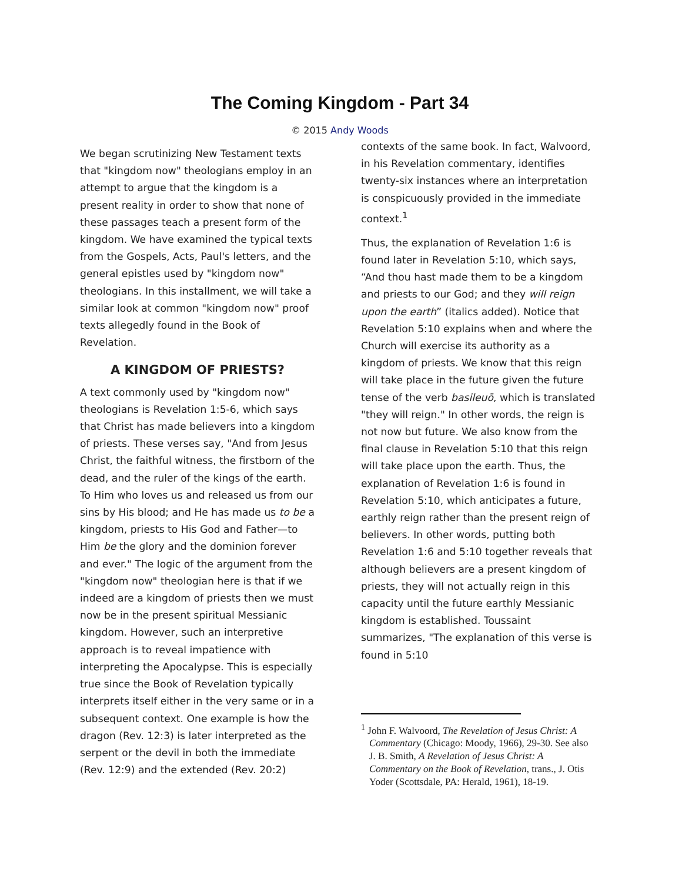The Coming Kingdom - Part 34
© 2015 Andy Woods
We began scrutinizing New Testament texts that "kingdom now" theologians employ in an attempt to argue that the kingdom is a present reality in order to show that none of these passages teach a present form of the kingdom. We have examined the typical texts from the Gospels, Acts, Paul's letters, and the general epistles used by "kingdom now" theologians. In this installment, we will take a similar look at common "kingdom now" proof texts allegedly found in the Book of Revelation.
A KINGDOM OF PRIESTS?
A text commonly used by "kingdom now" theologians is Revelation 1:5-6, which says that Christ has made believers into a kingdom of priests. These verses say, "And from Jesus Christ, the faithful witness, the firstborn of the dead, and the ruler of the kings of the earth. To Him who loves us and released us from our sins by His blood; and He has made us to be a kingdom, priests to His God and Father—to Him be the glory and the dominion forever and ever." The logic of the argument from the "kingdom now" theologian here is that if we indeed are a kingdom of priests then we must now be in the present spiritual Messianic kingdom. However, such an interpretive approach is to reveal impatience with interpreting the Apocalypse. This is especially true since the Book of Revelation typically interprets itself either in the very same or in a subsequent context. One example is how the dragon (Rev. 12:3) is later interpreted as the serpent or the devil in both the immediate (Rev. 12:9) and the extended (Rev. 20:2)
contexts of the same book. In fact, Walvoord, in his Revelation commentary, identifies twenty-six instances where an interpretation is conspicuously provided in the immediate context.<sup>1</sup>
Thus, the explanation of Revelation 1:6 is found later in Revelation 5:10, which says, “And thou hast made them to be a kingdom and priests to our God; and they will reign upon the earth” (italics added). Notice that Revelation 5:10 explains when and where the Church will exercise its authority as a kingdom of priests. We know that this reign will take place in the future given the future tense of the verb basileuō, which is translated "they will reign." In other words, the reign is not now but future. We also know from the final clause in Revelation 5:10 that this reign will take place upon the earth. Thus, the explanation of Revelation 1:6 is found in Revelation 5:10, which anticipates a future, earthly reign rather than the present reign of believers. In other words, putting both Revelation 1:6 and 5:10 together reveals that although believers are a present kingdom of priests, they will not actually reign in this capacity until the future earthly Messianic kingdom is established. Toussaint summarizes, "The explanation of this verse is found in 5:10
<sup>1</sup> John F. Walvoord, The Revelation of Jesus Christ: A Commentary (Chicago: Moody, 1966), 29-30. See also J. B. Smith, A Revelation of Jesus Christ: A Commentary on the Book of Revelation, trans., J. Otis Yoder (Scottsdale, PA: Herald, 1961), 18-19.